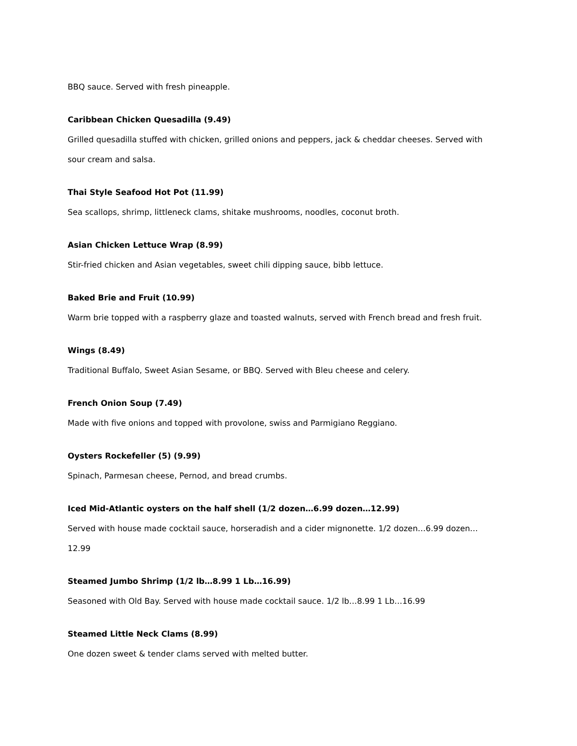BBQ sauce. Served with fresh pineapple.
Caribbean Chicken Quesadilla (9.49)
Grilled quesadilla stuffed with chicken, grilled onions and peppers, jack & cheddar cheeses. Served with sour cream and salsa.
Thai Style Seafood Hot Pot (11.99)
Sea scallops, shrimp, littleneck clams, shitake mushrooms, noodles, coconut broth.
Asian Chicken Lettuce Wrap (8.99)
Stir-fried chicken and Asian vegetables, sweet chili dipping sauce, bibb lettuce.
Baked Brie and Fruit (10.99)
Warm brie topped with a raspberry glaze and toasted walnuts, served with French bread and fresh fruit.
Wings (8.49)
Traditional Buffalo, Sweet Asian Sesame, or BBQ. Served with Bleu cheese and celery.
French Onion Soup (7.49)
Made with five onions and topped with provolone, swiss and Parmigiano Reggiano.
Oysters Rockefeller (5) (9.99)
Spinach, Parmesan cheese, Pernod, and bread crumbs.
Iced Mid-Atlantic oysters on the half shell (1/2 dozen…6.99 dozen…12.99)
Served with house made cocktail sauce, horseradish and a cider mignonette. 1/2 dozen…6.99 dozen…12.99
Steamed Jumbo Shrimp (1/2 lb…8.99 1 Lb…16.99)
Seasoned with Old Bay. Served with house made cocktail sauce. 1/2 lb…8.99 1 Lb…16.99
Steamed Little Neck Clams (8.99)
One dozen sweet & tender clams served with melted butter.